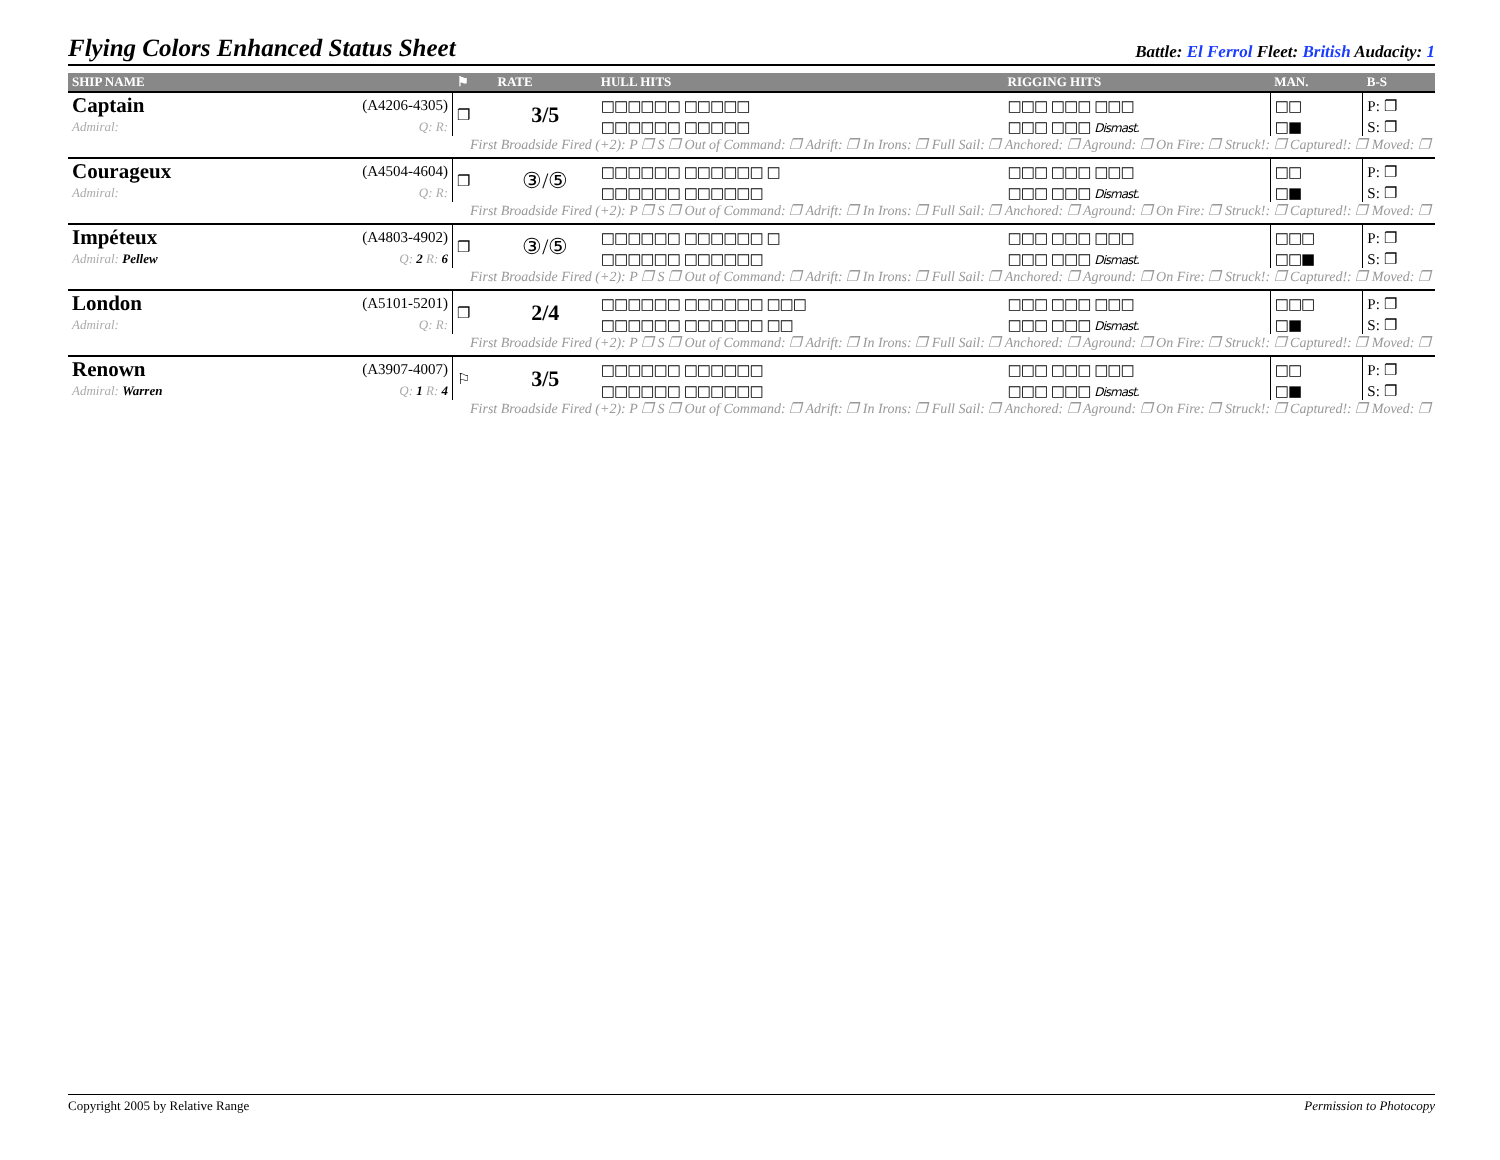Flying Colors Enhanced Status Sheet
Battle: El Ferrol Fleet: British Audacity: 1
| SHIP NAME | | ⚑ | RATE | HULL HITS | RIGGING HITS | MAN. | B-S |
| --- | --- | --- | --- | --- | --- | --- | --- |
| Captain | (A4206-4305) | ❐ | 3/5 | □□□□□□ □□□□□ | □□□ □□□ □□□ | □□ | P: ❐ |
| Admiral: | Q: R: | | | □□□□□□ □□□□□ | □□□ □□□ Dismast. | □■ | S: ❐ |
| First Broadside Fired (+2): P ❐ S ❐ Out of Command: ❐ Adrift: ❐ In Irons: ❐ Full Sail: ❐ Anchored: ❐ Aground: ❐ On Fire: ❐ Struck!: ❐ Captured!: ❐ Moved: ❐ | | | | | | | |
| Courageux | (A4504-4604) | ❐ | ③/⑤ | □□□□□□ □□□□□□ □ | □□□ □□□ □□□ | □□ | P: ❐ |
| Admiral: | Q: R: | | | □□□□□□ □□□□□□ | □□□ □□□ Dismast. | □■ | S: ❐ |
| First Broadside Fired (+2): P ❐ S ❐ Out of Command: ❐ Adrift: ❐ In Irons: ❐ Full Sail: ❐ Anchored: ❐ Aground: ❐ On Fire: ❐ Struck!: ❐ Captured!: ❐ Moved: ❐ | | | | | | | |
| Impéteux | (A4803-4902) | ❐ | ③/⑤ | □□□□□□ □□□□□□ □ | □□□ □□□ □□□ | □□□ | P: ❐ |
| Admiral: Pellew | Q: 2 R: 6 | | | □□□□□□ □□□□□□ | □□□ □□□ Dismast. | □□■ | S: ❐ |
| First Broadside Fired (+2): P ❐ S ❐ Out of Command: ❐ Adrift: ❐ In Irons: ❐ Full Sail: ❐ Anchored: ❐ Aground: ❐ On Fire: ❐ Struck!: ❐ Captured!: ❐ Moved: ❐ | | | | | | | |
| London | (A5101-5201) | ❐ | 2/4 | □□□□□□ □□□□□□ □□□ | □□□ □□□ □□□ | □□□ | P: ❐ |
| Admiral: | Q: R: | | | □□□□□□ □□□□□□ □□ | □□□ □□□ Dismast. | □■ | S: ❐ |
| First Broadside Fired (+2): P ❐ S ❐ Out of Command: ❐ Adrift: ❐ In Irons: ❐ Full Sail: ❐ Anchored: ❐ Aground: ❐ On Fire: ❐ Struck!: ❐ Captured!: ❐ Moved: ❐ | | | | | | | |
| Renown | (A3907-4007) | ⚐ | 3/5 | □□□□□□ □□□□□□ | □□□ □□□ □□□ | □□ | P: ❐ |
| Admiral: Warren | Q: 1 R: 4 | | | □□□□□□ □□□□□□ | □□□ □□□ Dismast. | □■ | S: ❐ |
| First Broadside Fired (+2): P ❐ S ❐ Out of Command: ❐ Adrift: ❐ In Irons: ❐ Full Sail: ❐ Anchored: ❐ Aground: ❐ On Fire: ❐ Struck!: ❐ Captured!: ❐ Moved: ❐ | | | | | | | |
Copyright 2005 by Relative Range Permission to Photocopy